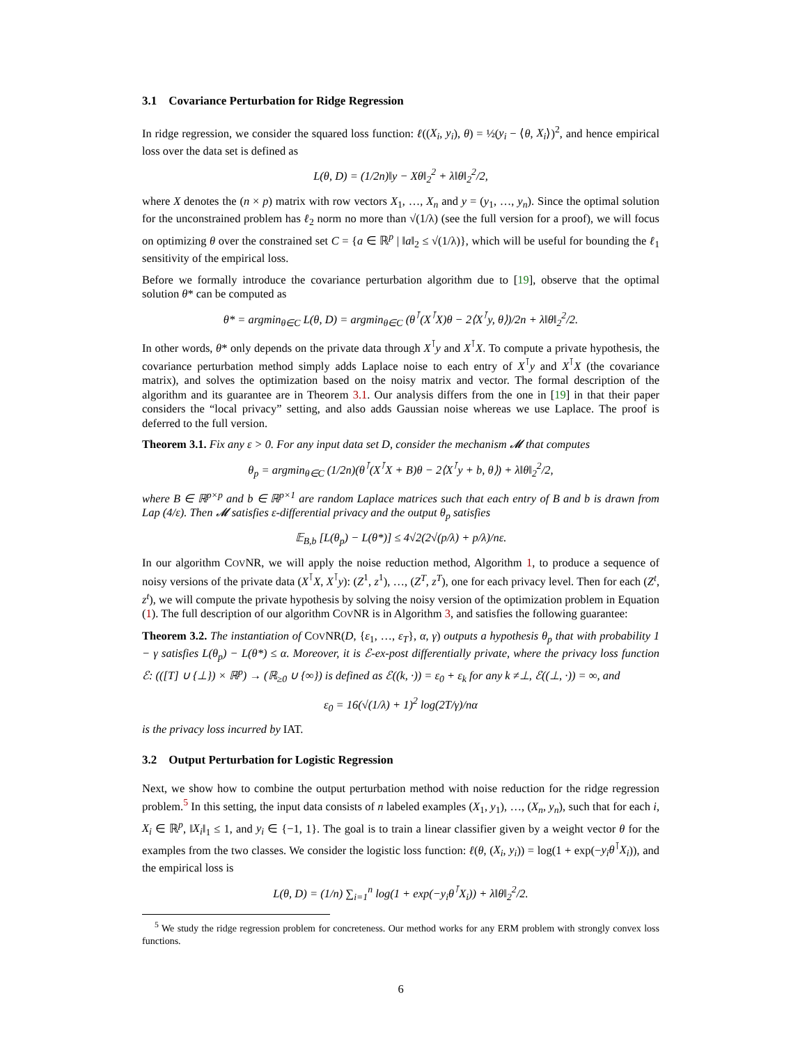3.1 Covariance Perturbation for Ridge Regression
In ridge regression, we consider the squared loss function: ℓ((X<sub>i</sub>, y<sub>i</sub>), θ) = ½(y<sub>i</sub> − ⟨θ, X<sub>i</sub>⟩)<sup>2</sup>, and hence empirical loss over the data set is defined as
L(θ, D) = (1/2n)‖y − Xθ‖<sub>2</sub><sup>2</sup> + λ‖θ‖<sub>2</sub><sup>2</sup>/2,
where X denotes the (n × p) matrix with row vectors X<sub>1</sub>, …, X<sub>n</sub> and y = (y<sub>1</sub>, …, y<sub>n</sub>). Since the optimal solution for the unconstrained problem has ℓ<sub>2</sub> norm no more than √(1/λ) (see the full version for a proof), we will focus on optimizing θ over the constrained set C = {a ∈ ℝ<sup>p</sup> | ‖a‖<sub>2</sub> ≤ √(1/λ)}, which will be useful for bounding the ℓ<sub>1</sub> sensitivity of the empirical loss.
Before we formally introduce the covariance perturbation algorithm due to [19], observe that the optimal solution θ* can be computed as
θ* = argmin<sub>θ∈C</sub> L(θ, D) = argmin<sub>θ∈C</sub> (θ<sup>⊺</sup>(X<sup>⊺</sup>X)θ − 2⟨X<sup>⊺</sup>y, θ⟩)/2n + λ‖θ‖<sub>2</sub><sup>2</sup>/2.
In other words, θ* only depends on the private data through X<sup>⊺</sup>y and X<sup>⊺</sup>X. To compute a private hypothesis, the covariance perturbation method simply adds Laplace noise to each entry of X<sup>⊺</sup>y and X<sup>⊺</sup>X (the covariance matrix), and solves the optimization based on the noisy matrix and vector. The formal description of the algorithm and its guarantee are in Theorem 3.1. Our analysis differs from the one in [19] in that their paper considers the “local privacy” setting, and also adds Gaussian noise whereas we use Laplace. The proof is deferred to the full version.
Theorem 3.1. Fix any ε > 0. For any input data set D, consider the mechanism 𝓜 that computes
θ<sub>p</sub> = argmin<sub>θ∈C</sub> (1/2n)(θ<sup>⊺</sup>(X<sup>⊺</sup>X + B)θ − 2⟨X<sup>⊺</sup>y + b, θ⟩) + λ‖θ‖<sub>2</sub><sup>2</sup>/2,
where B ∈ ℝ<sup>p×p</sup> and b ∈ ℝ<sup>p×1</sup> are random Laplace matrices such that each entry of B and b is drawn from Lap (4/ε). Then 𝓜 satisfies ε-differential privacy and the output θ<sub>p</sub> satisfies
𝔼<sub>B,b</sub> [L(θ<sub>p</sub>) − L(θ*)] ≤ 4√2(2√(p/λ) + p/λ)/nε.
In our algorithm COVNR, we will apply the noise reduction method, Algorithm 1, to produce a sequence of noisy versions of the private data (X<sup>⊺</sup>X, X<sup>⊺</sup>y): (Z<sup>1</sup>, z<sup>1</sup>), …, (Z<sup>T</sup>, z<sup>T</sup>), one for each privacy level. Then for each (Z<sup>t</sup>, z<sup>t</sup>), we will compute the private hypothesis by solving the noisy version of the optimization problem in Equation (1). The full description of our algorithm COVNR is in Algorithm 3, and satisfies the following guarantee:
Theorem 3.2. The instantiation of COVNR(D, {ε<sub>1</sub>, …, ε<sub>T</sub>}, α, γ) outputs a hypothesis θ<sub>p</sub> that with probability 1 − γ satisfies L(θ<sub>p</sub>) − L(θ*) ≤ α. Moreover, it is ℰ-ex-post differentially private, where the privacy loss function ℰ: (([T] ∪ {⊥}) × ℝ<sup>p</sup>) → (ℝ<sub>≥0</sub> ∪ {∞}) is defined as ℰ((k, ·)) = ε<sub>0</sub> + ε<sub>k</sub> for any k ≠⊥, ℰ((⊥, ·)) = ∞, and
ε<sub>0</sub> = 16(√(1/λ) + 1)<sup>2</sup> log(2T/γ)/nα
is the privacy loss incurred by IAT.
3.2 Output Perturbation for Logistic Regression
Next, we show how to combine the output perturbation method with noise reduction for the ridge regression problem.<sup>5</sup> In this setting, the input data consists of n labeled examples (X<sub>1</sub>, y<sub>1</sub>), …, (X<sub>n</sub>, y<sub>n</sub>), such that for each i, X<sub>i</sub> ∈ ℝ<sup>p</sup>, ‖X<sub>i</sub>‖<sub>1</sub> ≤ 1, and y<sub>i</sub> ∈ {−1, 1}. The goal is to train a linear classifier given by a weight vector θ for the examples from the two classes. We consider the logistic loss function: ℓ(θ, (X<sub>i</sub>, y<sub>i</sub>)) = log(1 + exp(−y<sub>i</sub>θ<sup>⊺</sup>X<sub>i</sub>)), and the empirical loss is
L(θ, D) = (1/n) ∑<sub>i=1</sub><sup>n</sup> log(1 + exp(−y<sub>i</sub>θ<sup>⊺</sup>X<sub>i</sub>)) + λ‖θ‖<sub>2</sub><sup>2</sup>/2.
<sup>5</sup> We study the ridge regression problem for concreteness. Our method works for any ERM problem with strongly convex loss functions.
6